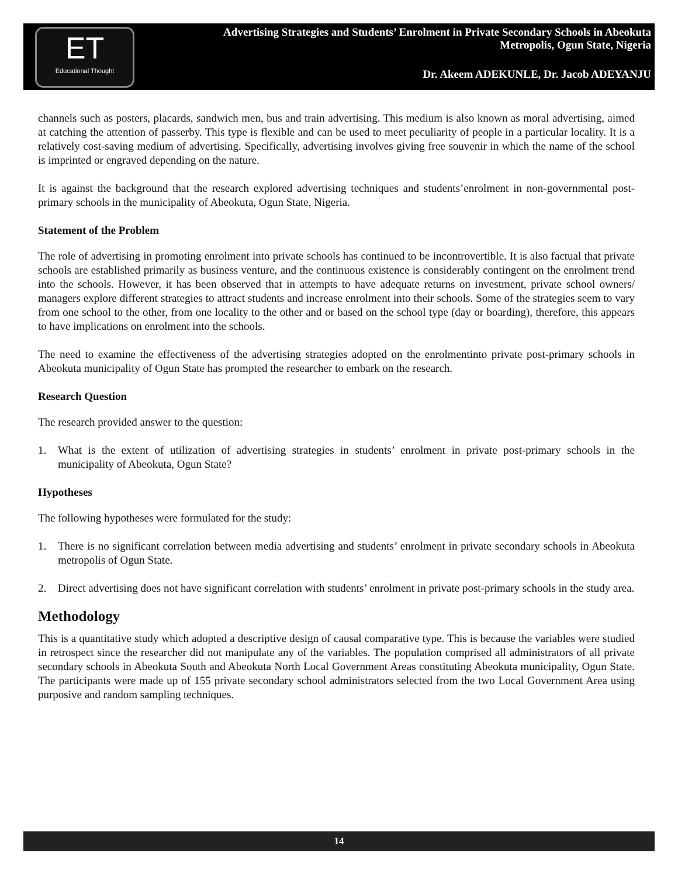ET
Educational Thought
Advertising Strategies and Students’ Enrolment in Private Secondary Schools in Abeokuta
Metropolis, Ogun State, Nigeria
Dr. Akeem ADEKUNLE, Dr. Jacob ADEYANJU
channels such as posters, placards, sandwich men, bus and train advertising. This medium is also known as moral advertising, aimed at catching the attention of passerby. This type is flexible and can be used to meet peculiarity of people in a particular locality. It is a relatively cost-saving medium of advertising. Specifically, advertising involves giving free souvenir in which the name of the school is imprinted or engraved depending on the nature.
It is against the background that the research explored advertising techniques and students’enrolment in non-governmental post-primary schools in the municipality of Abeokuta, Ogun State, Nigeria.
Statement of the Problem
The role of advertising in promoting enrolment into private schools has continued to be incontrovertible. It is also factual that private schools are established primarily as business venture, and the continuous existence is considerably contingent on the enrolment trend into the schools. However, it has been observed that in attempts to have adequate returns on investment, private school owners/ managers explore different strategies to attract students and increase enrolment into their schools. Some of the strategies seem to vary from one school to the other, from one locality to the other and or based on the school type (day or boarding), therefore, this appears to have implications on enrolment into the schools.
The need to examine the effectiveness of the advertising strategies adopted on the enrolmentinto private post-primary schools in Abeokuta municipality of Ogun State has prompted the researcher to embark on the research.
Research Question
The research provided answer to the question:
1. What is the extent of utilization of advertising strategies in students’ enrolment in private post-primary schools in the municipality of Abeokuta, Ogun State?
Hypotheses
The following hypotheses were formulated for the study:
1. There is no significant correlation between media advertising and students’ enrolment in private secondary schools in Abeokuta metropolis of Ogun State.
2. Direct advertising does not have significant correlation with students’ enrolment in private post-primary schools in the study area.
Methodology
This is a quantitative study which adopted a descriptive design of causal comparative type. This is because the variables were studied in retrospect since the researcher did not manipulate any of the variables. The population comprised all administrators of all private secondary schools in Abeokuta South and Abeokuta North Local Government Areas constituting Abeokuta municipality, Ogun State. The participants were made up of 155 private secondary school administrators selected from the two Local Government Area using purposive and random sampling techniques.
14